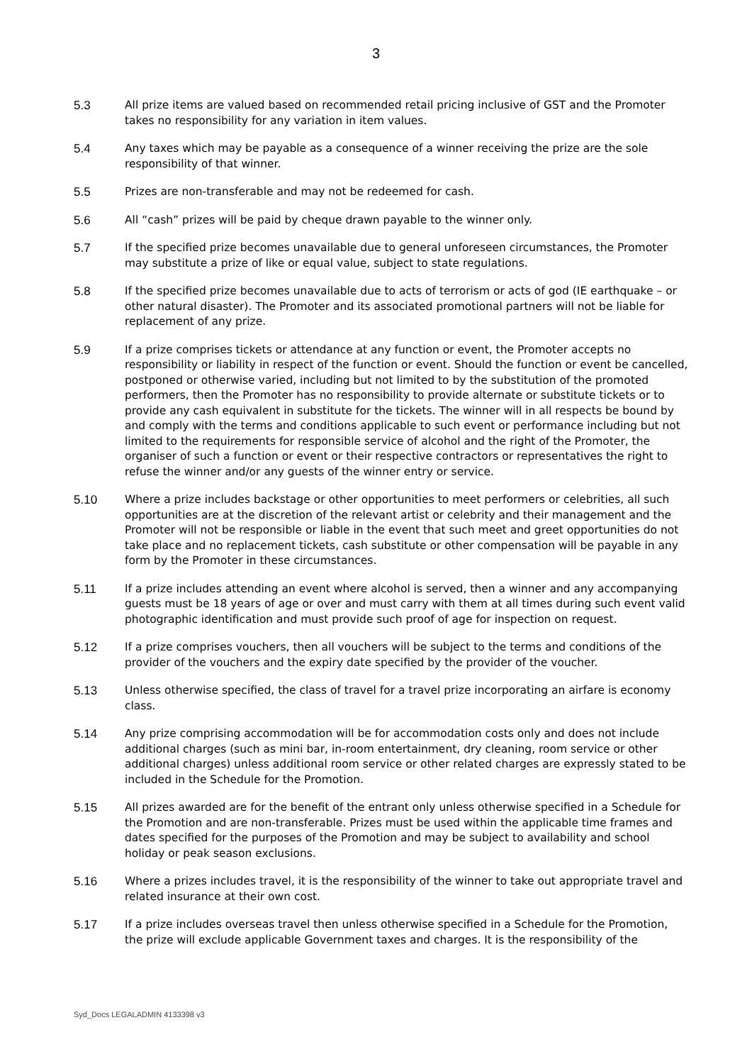3
5.3 All prize items are valued based on recommended retail pricing inclusive of GST and the Promoter takes no responsibility for any variation in item values.
5.4 Any taxes which may be payable as a consequence of a winner receiving the prize are the sole responsibility of that winner.
5.5 Prizes are non-transferable and may not be redeemed for cash.
5.6 All “cash” prizes will be paid by cheque drawn payable to the winner only.
5.7 If the specified prize becomes unavailable due to general unforeseen circumstances, the Promoter may substitute a prize of like or equal value, subject to state regulations.
5.8 If the specified prize becomes unavailable due to acts of terrorism or acts of god (IE earthquake – or other natural disaster). The Promoter and its associated promotional partners will not be liable for replacement of any prize.
5.9 If a prize comprises tickets or attendance at any function or event, the Promoter accepts no responsibility or liability in respect of the function or event. Should the function or event be cancelled, postponed or otherwise varied, including but not limited to by the substitution of the promoted performers, then the Promoter has no responsibility to provide alternate or substitute tickets or to provide any cash equivalent in substitute for the tickets. The winner will in all respects be bound by and comply with the terms and conditions applicable to such event or performance including but not limited to the requirements for responsible service of alcohol and the right of the Promoter, the organiser of such a function or event or their respective contractors or representatives the right to refuse the winner and/or any guests of the winner entry or service.
5.10 Where a prize includes backstage or other opportunities to meet performers or celebrities, all such opportunities are at the discretion of the relevant artist or celebrity and their management and the Promoter will not be responsible or liable in the event that such meet and greet opportunities do not take place and no replacement tickets, cash substitute or other compensation will be payable in any form by the Promoter in these circumstances.
5.11 If a prize includes attending an event where alcohol is served, then a winner and any accompanying guests must be 18 years of age or over and must carry with them at all times during such event valid photographic identification and must provide such proof of age for inspection on request.
5.12 If a prize comprises vouchers, then all vouchers will be subject to the terms and conditions of the provider of the vouchers and the expiry date specified by the provider of the voucher.
5.13 Unless otherwise specified, the class of travel for a travel prize incorporating an airfare is economy class.
5.14 Any prize comprising accommodation will be for accommodation costs only and does not include additional charges (such as mini bar, in-room entertainment, dry cleaning, room service or other additional charges) unless additional room service or other related charges are expressly stated to be included in the Schedule for the Promotion.
5.15 All prizes awarded are for the benefit of the entrant only unless otherwise specified in a Schedule for the Promotion and are non-transferable. Prizes must be used within the applicable time frames and dates specified for the purposes of the Promotion and may be subject to availability and school holiday or peak season exclusions.
5.16 Where a prizes includes travel, it is the responsibility of the winner to take out appropriate travel and related insurance at their own cost.
5.17 If a prize includes overseas travel then unless otherwise specified in a Schedule for the Promotion, the prize will exclude applicable Government taxes and charges. It is the responsibility of the
Syd_Docs LEGALADMIN 4133398 v3